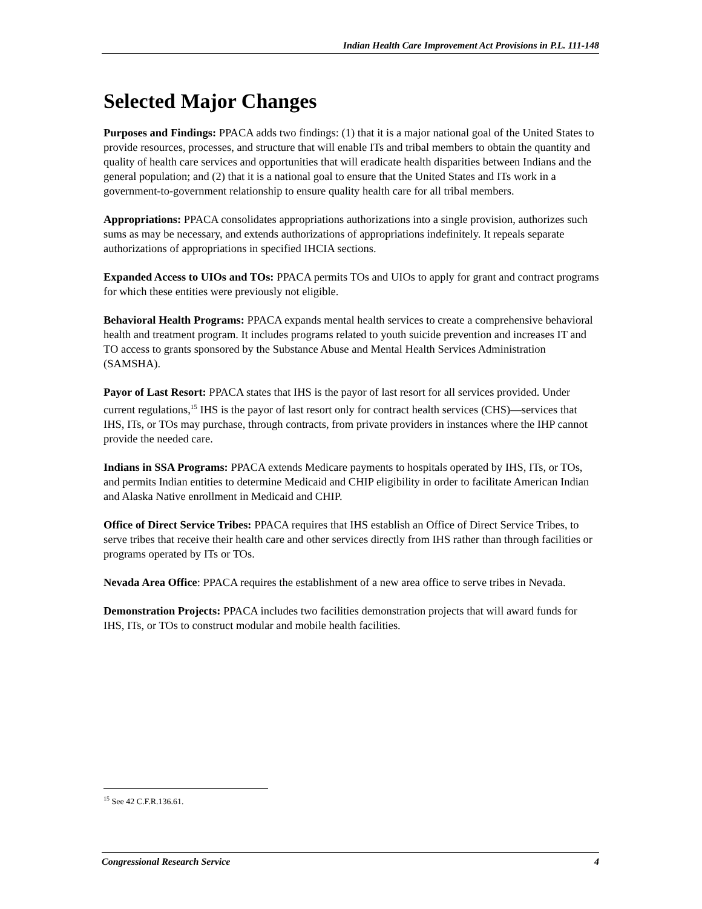Indian Health Care Improvement Act Provisions in P.L. 111-148
Selected Major Changes
Purposes and Findings: PPACA adds two findings: (1) that it is a major national goal of the United States to provide resources, processes, and structure that will enable ITs and tribal members to obtain the quantity and quality of health care services and opportunities that will eradicate health disparities between Indians and the general population; and (2) that it is a national goal to ensure that the United States and ITs work in a government-to-government relationship to ensure quality health care for all tribal members.
Appropriations: PPACA consolidates appropriations authorizations into a single provision, authorizes such sums as may be necessary, and extends authorizations of appropriations indefinitely. It repeals separate authorizations of appropriations in specified IHCIA sections.
Expanded Access to UIOs and TOs: PPACA permits TOs and UIOs to apply for grant and contract programs for which these entities were previously not eligible.
Behavioral Health Programs: PPACA expands mental health services to create a comprehensive behavioral health and treatment program. It includes programs related to youth suicide prevention and increases IT and TO access to grants sponsored by the Substance Abuse and Mental Health Services Administration (SAMSHA).
Payor of Last Resort: PPACA states that IHS is the payor of last resort for all services provided. Under current regulations,<sup>15</sup> IHS is the payor of last resort only for contract health services (CHS)—services that IHS, ITs, or TOs may purchase, through contracts, from private providers in instances where the IHP cannot provide the needed care.
Indians in SSA Programs: PPACA extends Medicare payments to hospitals operated by IHS, ITs, or TOs, and permits Indian entities to determine Medicaid and CHIP eligibility in order to facilitate American Indian and Alaska Native enrollment in Medicaid and CHIP.
Office of Direct Service Tribes: PPACA requires that IHS establish an Office of Direct Service Tribes, to serve tribes that receive their health care and other services directly from IHS rather than through facilities or programs operated by ITs or TOs.
Nevada Area Office: PPACA requires the establishment of a new area office to serve tribes in Nevada.
Demonstration Projects: PPACA includes two facilities demonstration projects that will award funds for IHS, ITs, or TOs to construct modular and mobile health facilities.
<sup>15</sup> See 42 C.F.R.136.61.
Congressional Research Service 4